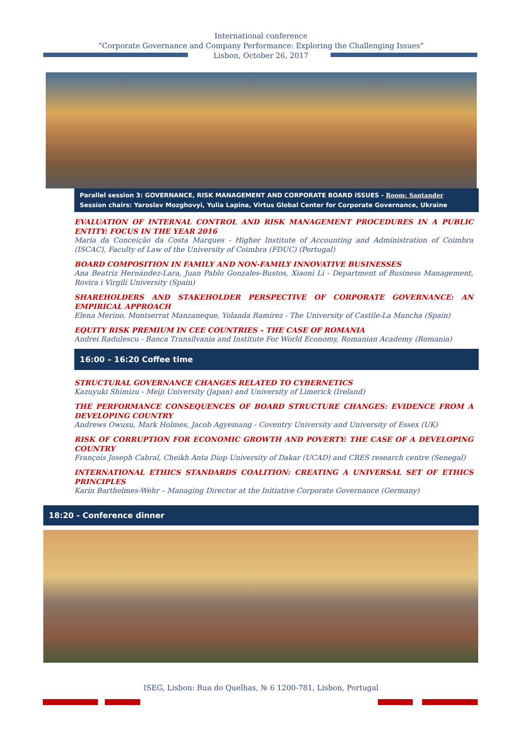International conference
“Corporate Governance and Company Performance: Exploring the Challenging Issues”
Lisbon, October 26, 2017
Parallel session 3: GOVERNANCE, RISK MANAGEMENT AND CORPORATE BOARD ISSUES - Room: Santander
Session chairs: Yaroslav Mozghovyi, Yulia Lapina, Virtus Global Center for Corporate Governance, Ukraine
EVALUATION OF INTERNAL CONTROL AND RISK MANAGEMENT PROCEDURES IN A PUBLIC ENTITY: FOCUS IN THE YEAR 2016
Maria da Conceição da Costa Marques - Higher Institute of Accounting and Administration of Coimbra (ISCAC), Faculty of Law of the University of Coimbra (FDUC) (Portugal)
BOARD COMPOSITION IN FAMILY AND NON-FAMILY INNOVATIVE BUSINESSES
Ana Beatriz Hernández-Lara, Juan Pablo Gonzales-Bustos, Xiaoni Li - Department of Business Management, Rovira i Virgili University (Spain)
SHAREHOLDERS AND STAKEHOLDER PERSPECTIVE OF CORPORATE GOVERNANCE: AN EMPIRICAL APPROACH
Elena Merino, Montserrat Manzaneque, Yolanda Ramírez - The University of Castile-La Mancha (Spain)
EQUITY RISK PREMIUM IN CEE COUNTRIES – THE CASE OF ROMANIA
Andrei Radulescu - Banca Transilvania and Institute For World Economy, Romanian Academy (Romania)
16:00 – 16:20 Coffee time
STRUCTURAL GOVERNANCE CHANGES RELATED TO CYBERNETICS
Kazuyuki Shimizu - Meiji University (Japan) and University of Limerick (Ireland)
THE PERFORMANCE CONSEQUENCES OF BOARD STRUCTURE CHANGES: EVIDENCE FROM A DEVELOPING COUNTRY
Andrews Owusu, Mark Holmes, Jacob Agyemang - Coventry University and University of Essex (UK)
RISK OF CORRUPTION FOR ECONOMIC GROWTH AND POVERTY: THE CASE OF A DEVELOPING COUNTRY
François Joseph Cabral, Cheikh Anta Diop University of Dakar (UCAD) and CRES research centre (Senegal)
INTERNATIONAL ETHICS STANDARDS COALITION: CREATING A UNIVERSAL SET OF ETHICS PRINCIPLES
Karin Barthelmes-Wehr – Managing Director at the Initiative Corporate Governance (Germany)
18:20 - Conference dinner
ISEG, Lisbon: Rua do Quelhas, № 6 1200-781, Lisbon, Portugal